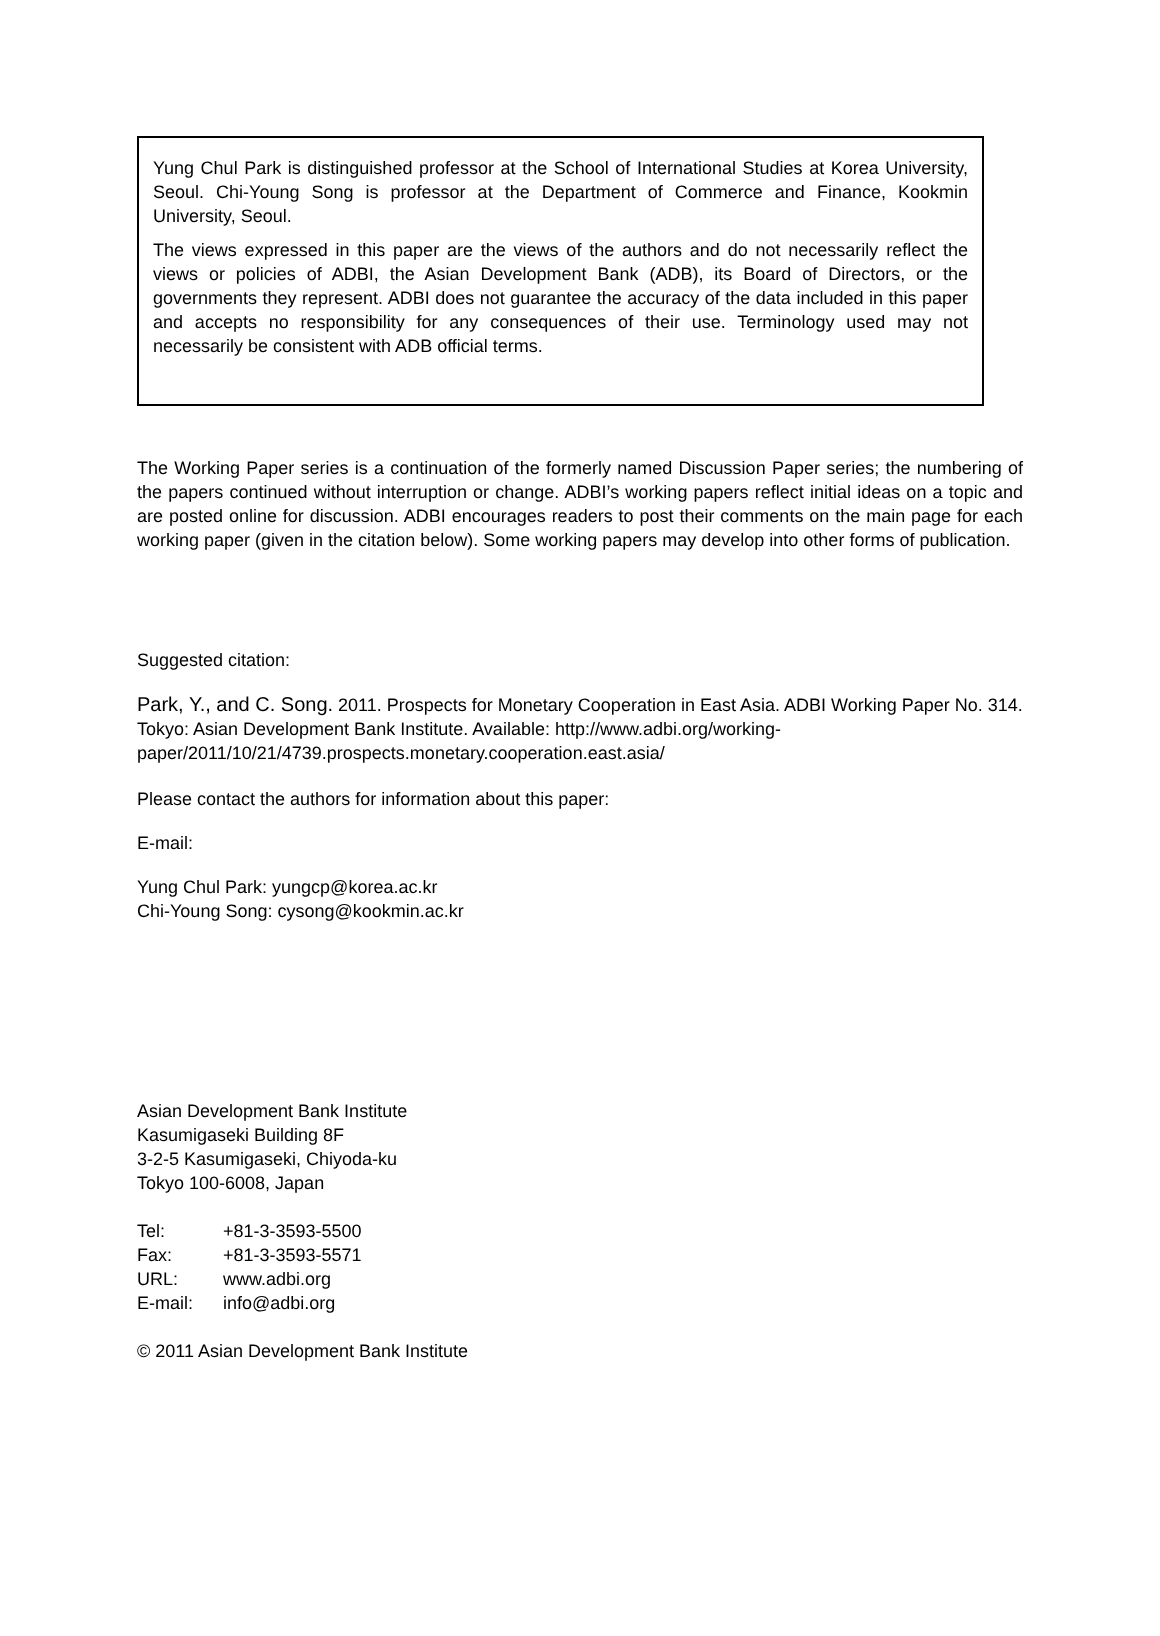Yung Chul Park is distinguished professor at the School of International Studies at Korea University, Seoul. Chi-Young Song is professor at the Department of Commerce and Finance, Kookmin University, Seoul.
The views expressed in this paper are the views of the authors and do not necessarily reflect the views or policies of ADBI, the Asian Development Bank (ADB), its Board of Directors, or the governments they represent. ADBI does not guarantee the accuracy of the data included in this paper and accepts no responsibility for any consequences of their use. Terminology used may not necessarily be consistent with ADB official terms.
The Working Paper series is a continuation of the formerly named Discussion Paper series; the numbering of the papers continued without interruption or change. ADBI’s working papers reflect initial ideas on a topic and are posted online for discussion. ADBI encourages readers to post their comments on the main page for each working paper (given in the citation below). Some working papers may develop into other forms of publication.
Suggested citation:
Park, Y., and C. Song. 2011. Prospects for Monetary Cooperation in East Asia. ADBI Working Paper No. 314. Tokyo: Asian Development Bank Institute. Available: http://www.adbi.org/working-paper/2011/10/21/4739.prospects.monetary.cooperation.east.asia/
Please contact the authors for information about this paper:
E-mail:
Yung Chul Park: yungcp@korea.ac.kr
Chi-Young Song: cysong@kookmin.ac.kr
Asian Development Bank Institute
Kasumigaseki Building 8F
3-2-5 Kasumigaseki, Chiyoda-ku
Tokyo 100-6008, Japan
| Tel: | +81-3-3593-5500 |
| Fax: | +81-3-3593-5571 |
| URL: | www.adbi.org |
| E-mail: | info@adbi.org |
© 2011 Asian Development Bank Institute